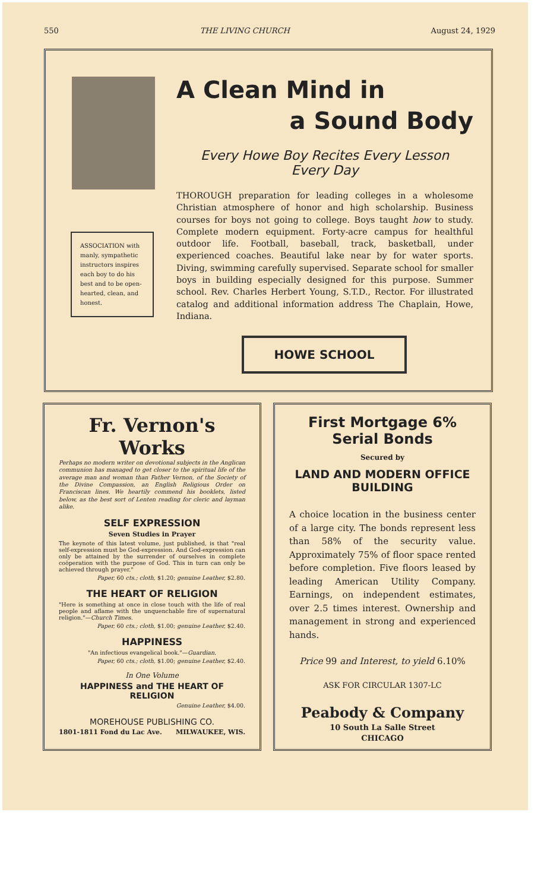550 THE LIVING CHURCH August 24, 1929
A Clean Mind in
a Sound Body
Every Howe Boy Recites Every Lesson
Every Day
THOROUGH preparation for leading colleges in a wholesome Christian atmosphere of honor and high scholarship. Business courses for boys not going to college. Boys taught how to study. Complete modern equipment. Forty-acre campus for healthful outdoor life. Football, baseball, track, basketball, under experienced coaches. Beautiful lake near by for water sports. Diving, swimming carefully supervised. Separate school for smaller boys in building especially designed for this purpose. Summer school. Rev. Charles Herbert Young, S.T.D., Rector. For illustrated catalog and additional information address The Chaplain, Howe, Indiana.
ASSOCIATION with manly, sympathetic instructors inspires each boy to do his best and to be open-hearted, clean, and honest.
HOWE SCHOOL
Fr. Vernon's Works
Perhaps no modern writer on devotional subjects in the Anglican communion has managed to get closer to the spiritual life of the average man and woman than Father Vernon, of the Society of the Divine Compassion, an English Religious Order on Franciscan lines. We heartily commend his booklets, listed below, as the best sort of Lenten reading for cleric and layman alike.
SELF EXPRESSION
Seven Studies in Prayer
The keynote of this latest volume, just published, is that "real self-expression must be God-expression. And God-expression can only be attained by the surrender of ourselves in complete coöperation with the purpose of God. This in turn can only be achieved through prayer."
Paper, 60 cts.; cloth, $1.20; genuine Leather, $2.80.
THE HEART OF RELIGION
"Here is something at once in close touch with the life of real people and aflame with the unquenchable fire of supernatural religion."—Church Times.
Paper, 60 cts.; cloth, $1.00; genuine Leather, $2.40.
HAPPINESS
"An infectious evangelical book."—Guardian.
Paper, 60 cts.; cloth, $1.00; genuine Leather, $2.40.
In One Volume
HAPPINESS and THE HEART OF RELIGION
Genuine Leather, $4.00.
MOREHOUSE PUBLISHING CO.
1801-1811 Fond du Lac Ave. MILWAUKEE, WIS.
First Mortgage 6% Serial Bonds
Secured by
LAND AND MODERN OFFICE BUILDING
A choice location in the business center of a large city. The bonds represent less than 58% of the security value. Approximately 75% of floor space rented before completion. Five floors leased by leading American Utility Company. Earnings, on independent estimates, over 2.5 times interest. Ownership and management in strong and experienced hands.
Price 99 and Interest, to yield 6.10%
ASK FOR CIRCULAR 1307-LC
Peabody & Company
10 South La Salle Street
CHICAGO